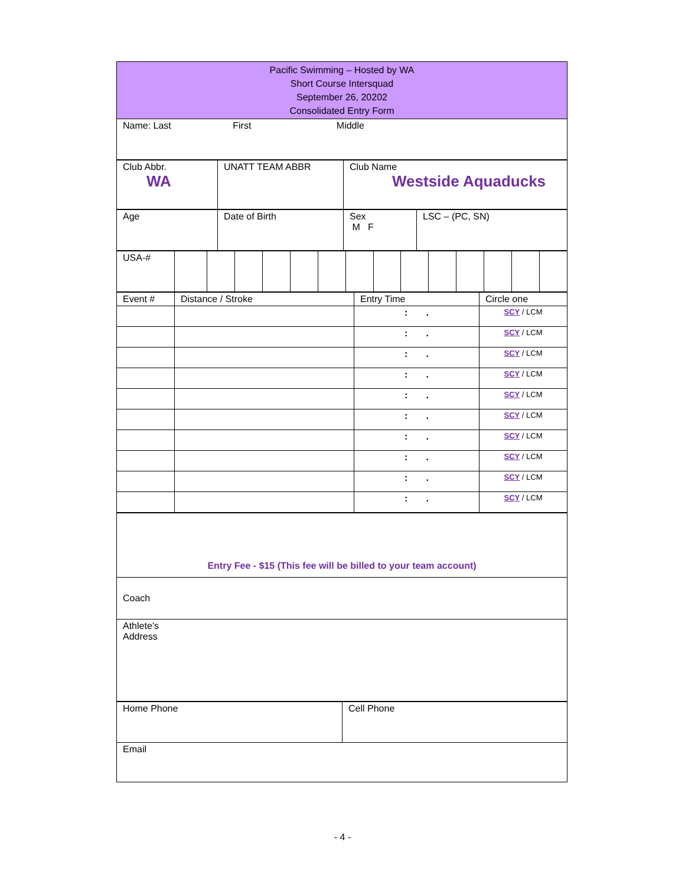| Pacific Swimming – Hosted by WA Short Course Intersquad September 26, 20202 Consolidated Entry Form |
| Name: Last First Middle |
| Club Abbr. WA | UNATT TEAM ABBR | Club Name Westside Aquaducks |
| Age | Date of Birth | Sex M F | LSC – (PC, SN) |
| USA-# | | | | | | | | | | | | | | |
| Event # | Distance / Stroke | Entry Time | Circle one |
| | | : . | SCY / LCM |
| | | : . | SCY / LCM |
| | | : . | SCY / LCM |
| | | : . | SCY / LCM |
| | | : . | SCY / LCM |
| | | : . | SCY / LCM |
| | | : . | SCY / LCM |
| | | : . | SCY / LCM |
| | | : . | SCY / LCM |
| | | : . | SCY / LCM |
| Entry Fee - $15 (This fee will be billed to your team account) |
| Coach |
| Athlete’s Address |
| Home Phone | Cell Phone |
| Email | |
- 4 -